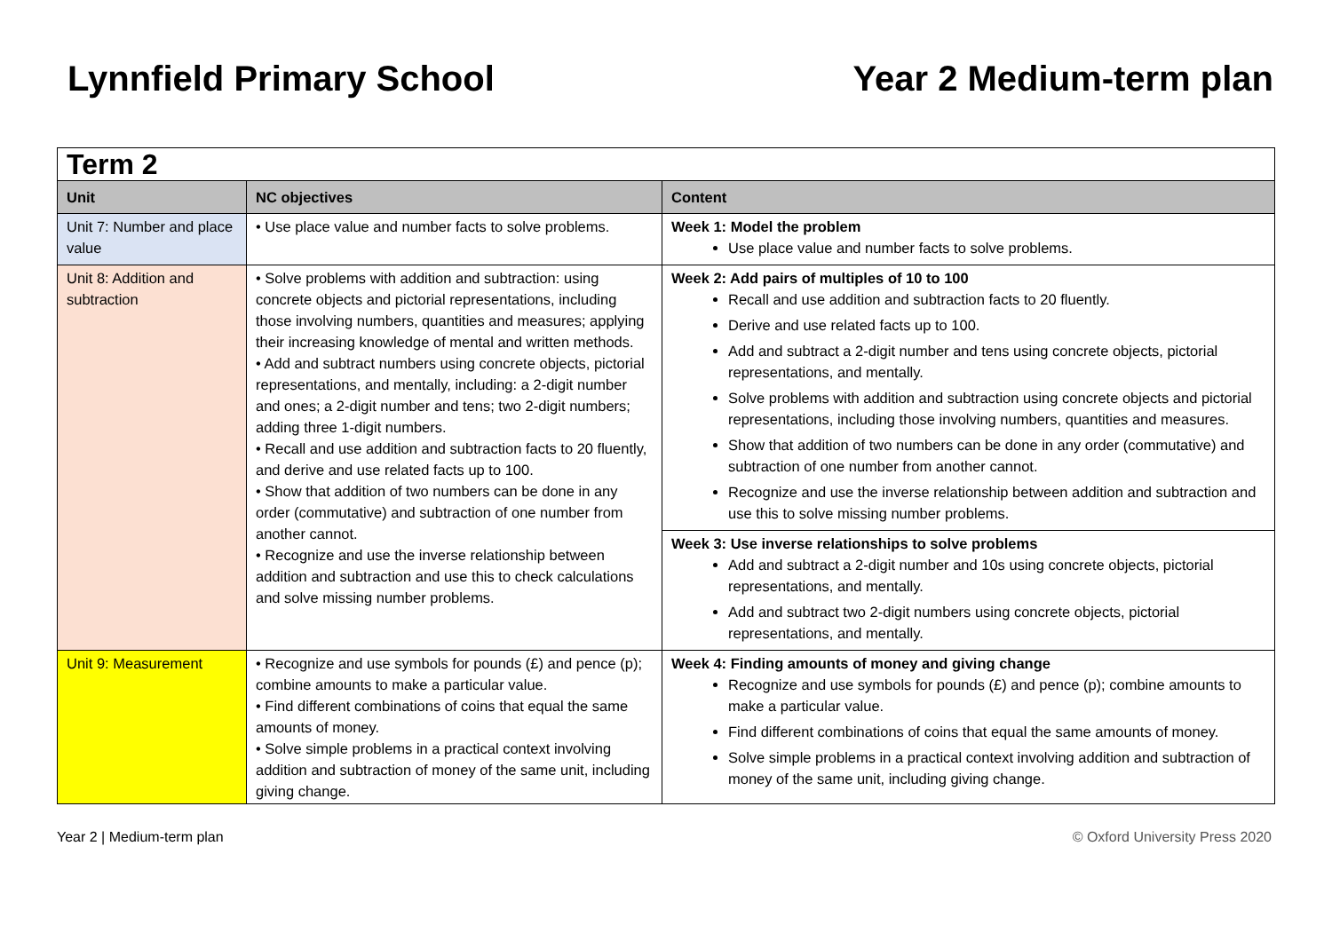Lynnfield Primary School Year 2 Medium-term plan
| Term 2 | | |
| Unit | NC objectives | Content |
| Unit 7: Number and place value | • Use place value and number facts to solve problems. | Week 1: Model the problem Use place value and number facts to solve problems. |
| Unit 8: Addition and subtraction | • Solve problems with addition and subtraction: using concrete objects and pictorial representations, including those involving numbers, quantities and measures; applying their increasing knowledge of mental and written methods. • Add and subtract numbers using concrete objects, pictorial representations, and mentally, including: a 2-digit number and ones; a 2-digit number and tens; two 2-digit numbers; adding three 1-digit numbers. • Recall and use addition and subtraction facts to 20 fluently, and derive and use related facts up to 100. • Show that addition of two numbers can be done in any order (commutative) and subtraction of one number from another cannot. • Recognize and use the inverse relationship between addition and subtraction and use this to check calculations and solve missing number problems. | Week 2: Add pairs of multiples of 10 to 100 Recall and use addition and subtraction facts to 20 fluently. Derive and use related facts up to 100. Add and subtract a 2-digit number and tens using concrete objects, pictorial representations, and mentally. Solve problems with addition and subtraction using concrete objects and pictorial representations, including those involving numbers, quantities and measures. Show that addition of two numbers can be done in any order (commutative) and subtraction of one number from another cannot. Recognize and use the inverse relationship between addition and subtraction and use this to solve missing number problems. |
| | | Week 3: Use inverse relationships to solve problems Add and subtract a 2-digit number and 10s using concrete objects, pictorial representations, and mentally. Add and subtract two 2-digit numbers using concrete objects, pictorial representations, and mentally. |
| Unit 9: Measurement | • Recognize and use symbols for pounds (£) and pence (p); combine amounts to make a particular value. • Find different combinations of coins that equal the same amounts of money. • Solve simple problems in a practical context involving addition and subtraction of money of the same unit, including giving change. | Week 4: Finding amounts of money and giving change Recognize and use symbols for pounds (£) and pence (p); combine amounts to make a particular value. Find different combinations of coins that equal the same amounts of money. Solve simple problems in a practical context involving addition and subtraction of money of the same unit, including giving change. |
Year 2 | Medium-term plan © Oxford University Press 2020